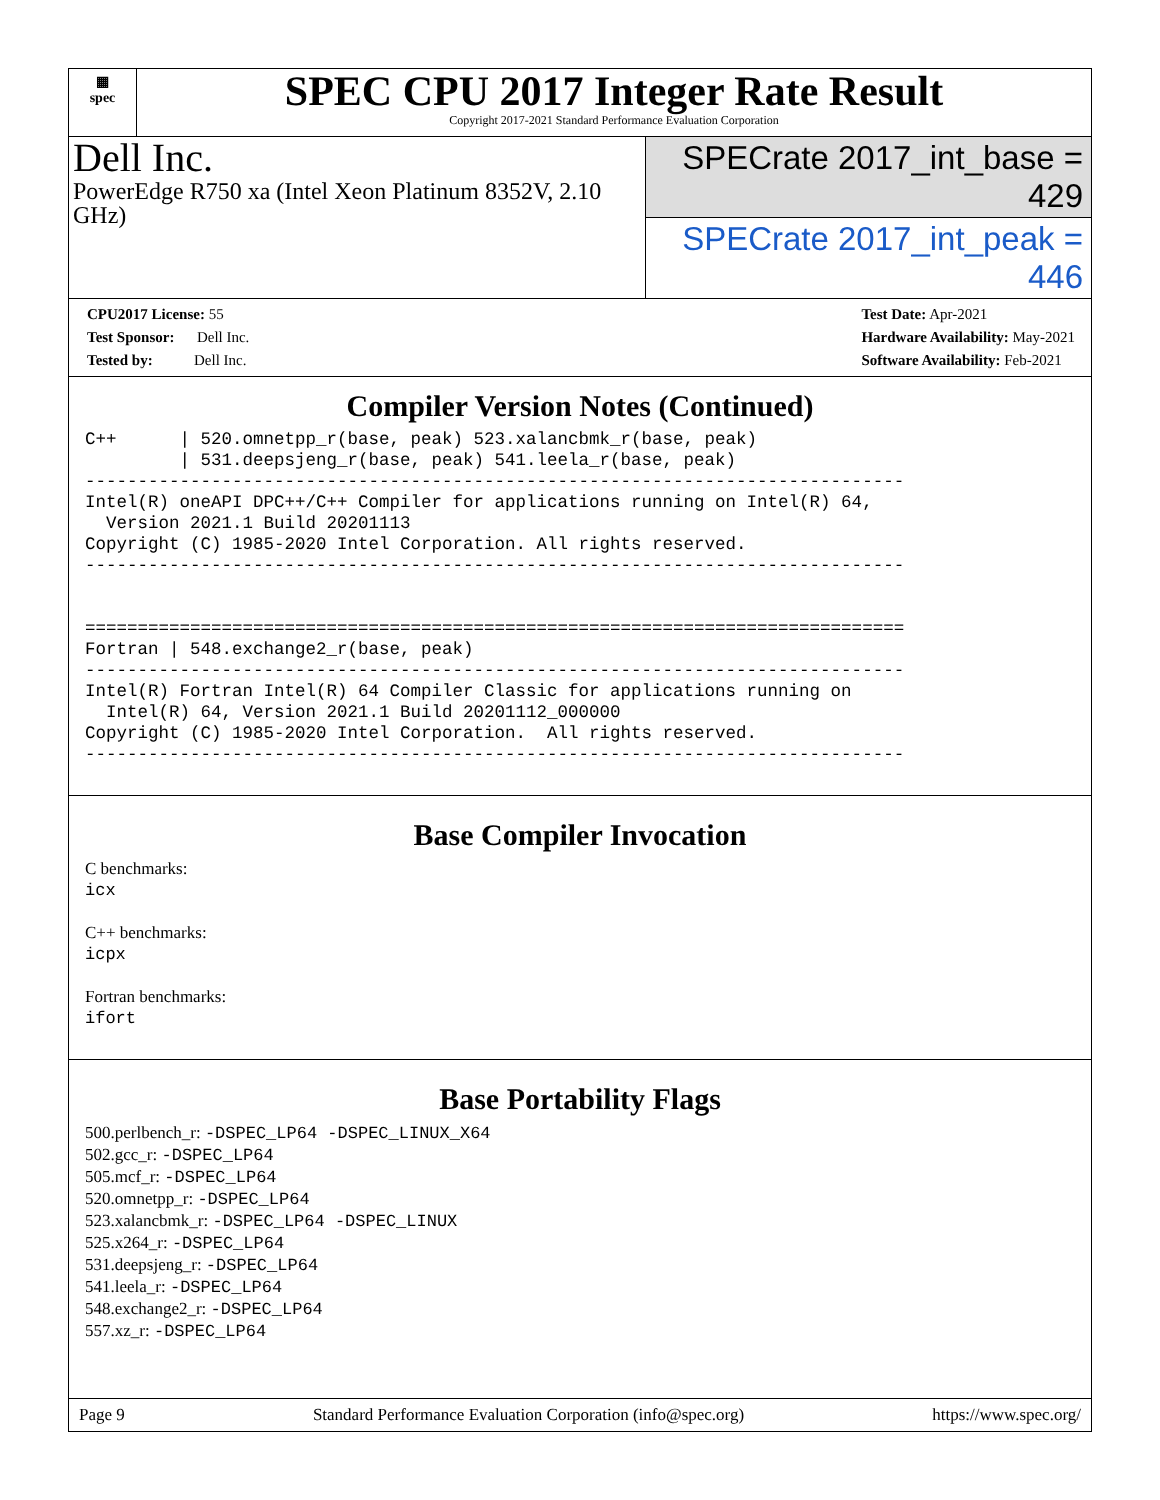▦
spec
SPEC CPU 2017 Integer Rate Result
Copyright 2017-2021 Standard Performance Evaluation Corporation
Dell Inc.
PowerEdge R750 xa (Intel Xeon Platinum 8352V, 2.10 GHz)
SPECrate 2017_int_base = 429
SPECrate 2017_int_peak = 446
CPU2017 License: 55
Test Sponsor: Dell Inc.
Tested by: Dell Inc.
Test Date: Apr-2021
Hardware Availability: May-2021
Software Availability: Feb-2021
Compiler Version Notes (Continued)
C++      | 520.omnetpp_r(base, peak) 523.xalancbmk_r(base, peak)
         | 531.deepsjeng_r(base, peak) 541.leela_r(base, peak)
------------------------------------------------------------------------------
Intel(R) oneAPI DPC++/C++ Compiler for applications running on Intel(R) 64,
  Version 2021.1 Build 20201113
Copyright (C) 1985-2020 Intel Corporation. All rights reserved.
------------------------------------------------------------------------------


==============================================================================
Fortran | 548.exchange2_r(base, peak)
------------------------------------------------------------------------------
Intel(R) Fortran Intel(R) 64 Compiler Classic for applications running on
  Intel(R) 64, Version 2021.1 Build 20201112_000000
Copyright (C) 1985-2020 Intel Corporation.  All rights reserved.
------------------------------------------------------------------------------
Base Compiler Invocation
C benchmarks:
icx
C++ benchmarks:
icpx
Fortran benchmarks:
ifort
Base Portability Flags
500.perlbench_r: -DSPEC_LP64 -DSPEC_LINUX_X64
502.gcc_r: -DSPEC_LP64
505.mcf_r: -DSPEC_LP64
520.omnetpp_r: -DSPEC_LP64
523.xalancbmk_r: -DSPEC_LP64 -DSPEC_LINUX
525.x264_r: -DSPEC_LP64
531.deepsjeng_r: -DSPEC_LP64
541.leela_r: -DSPEC_LP64
548.exchange2_r: -DSPEC_LP64
557.xz_r: -DSPEC_LP64
Page 9 Standard Performance Evaluation Corporation (info@spec.org) https://www.spec.org/